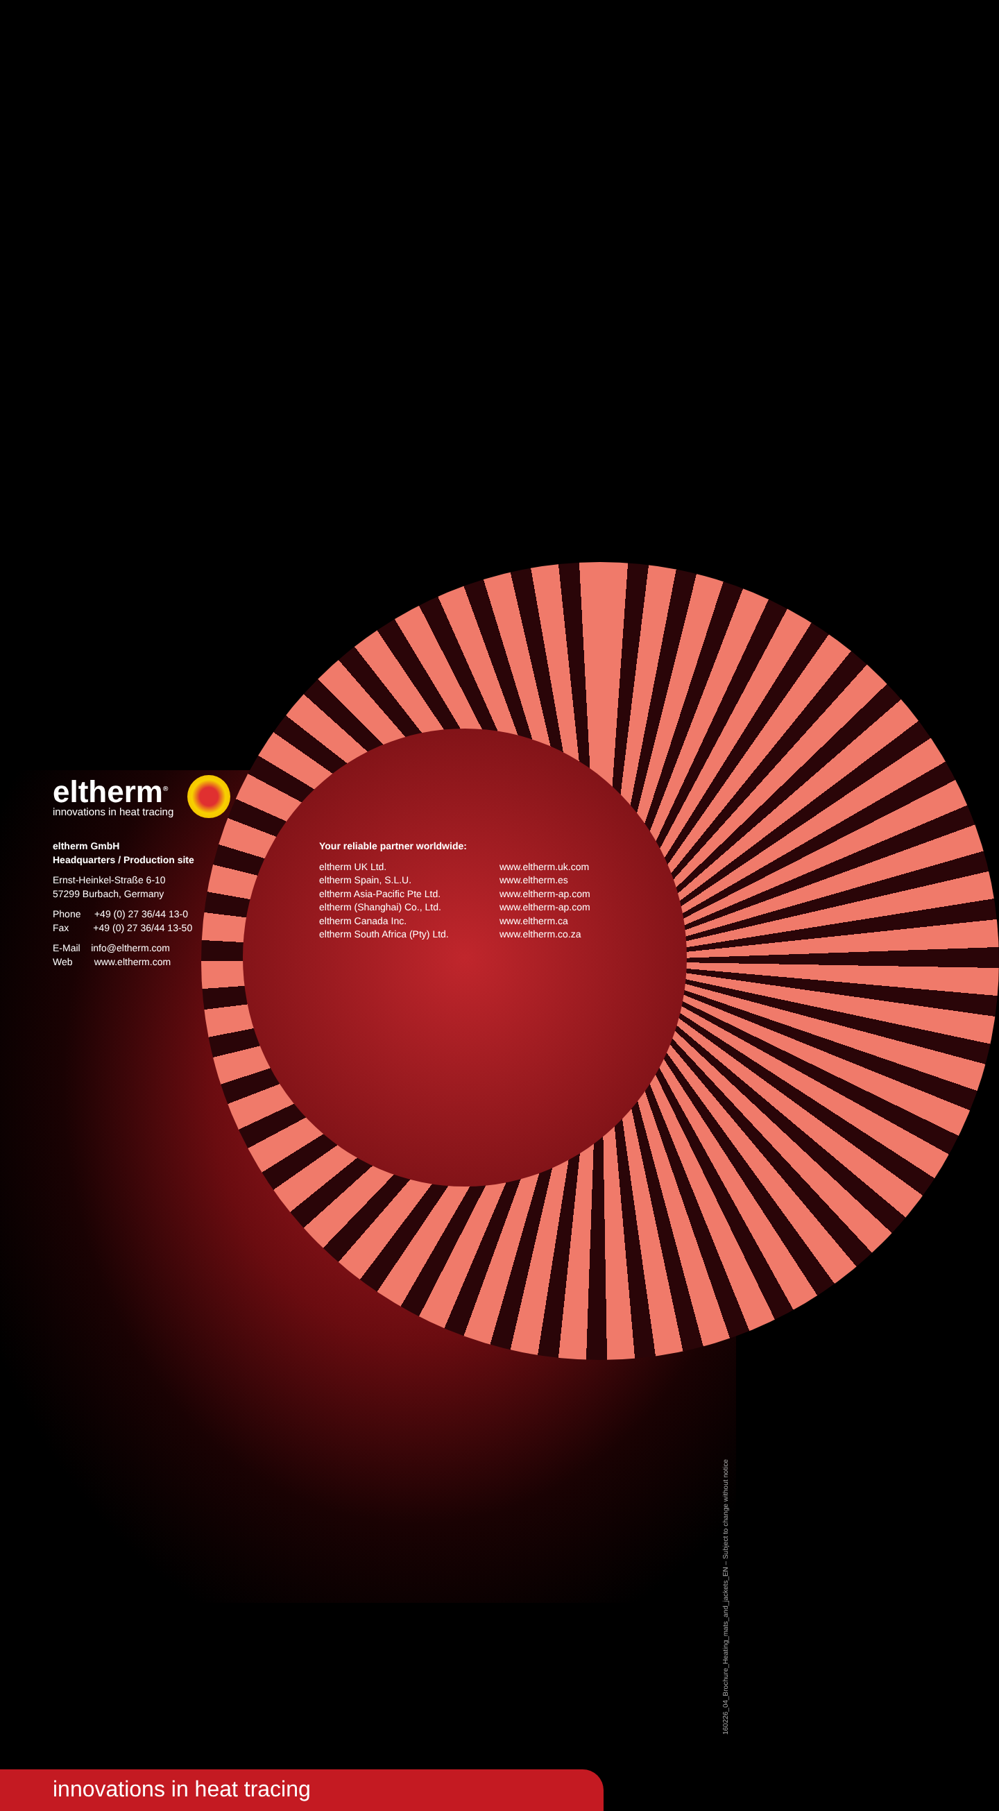eltherm<sup>®</sup>
innovations in heat tracing
eltherm GmbH
Headquarters / Production site
Ernst-Heinkel-Straße 6-10
57299 Burbach, Germany
Phone +49 (0) 27 36/44 13-0
Fax +49 (0) 27 36/44 13-50
E-Mail info@eltherm.com
Web www.eltherm.com
Your reliable partner worldwide:
eltherm UK Ltd.
eltherm Spain, S.L.U.
eltherm Asia-Pacific Pte Ltd.
eltherm (Shanghai) Co., Ltd.
eltherm Canada Inc.
eltherm South Africa (Pty) Ltd.
www.eltherm.uk.com
www.eltherm.es
www.eltherm-ap.com
www.eltherm-ap.com
www.eltherm.ca
www.eltherm.co.za
160226_04_Brochure_Heating_mats_and_jackets_EN – Subject to change without notice
innovations in heat tracing